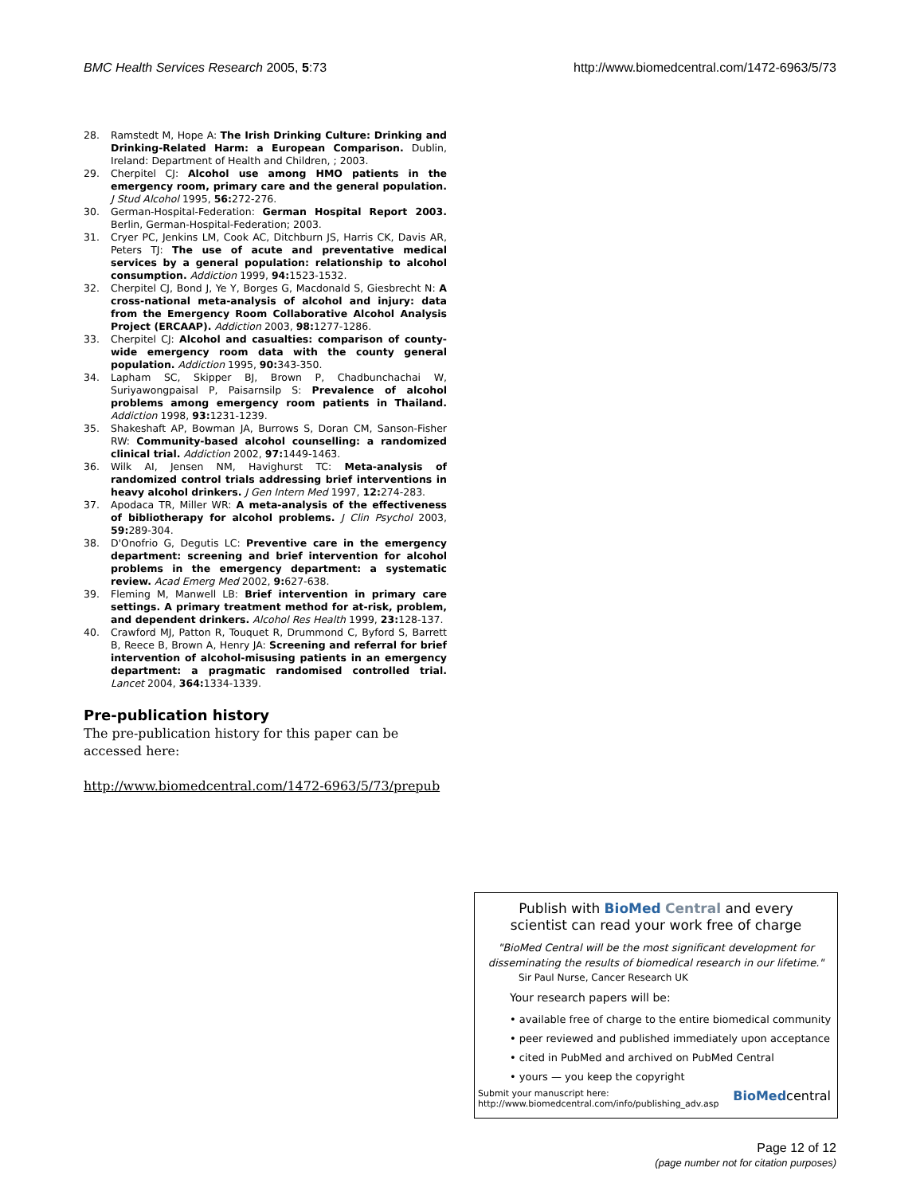BMC Health Services Research 2005, 5:73 http://www.biomedcentral.com/1472-6963/5/73
28. Ramstedt M, Hope A: The Irish Drinking Culture: Drinking and Drinking-Related Harm: a European Comparison. Dublin, Ireland: Department of Health and Children, ; 2003.
29. Cherpitel CJ: Alcohol use among HMO patients in the emergency room, primary care and the general population. J Stud Alcohol 1995, 56: 272-276.
30. German-Hospital-Federation: German Hospital Report 2003. Berlin, German-Hospital-Federation; 2003.
31. Cryer PC, Jenkins LM, Cook AC, Ditchburn JS, Harris CK, Davis AR, Peters TJ: The use of acute and preventative medical services by a general population: relationship to alcohol consumption. Addiction 1999, 94: 1523-1532.
32. Cherpitel CJ, Bond J, Ye Y, Borges G, Macdonald S, Giesbrecht N: A cross-national meta-analysis of alcohol and injury: data from the Emergency Room Collaborative Alcohol Analysis Project (ERCAAP). Addiction 2003, 98: 1277-1286.
33. Cherpitel CJ: Alcohol and casualties: comparison of county-wide emergency room data with the county general population. Addiction 1995, 90: 343-350.
34. Lapham SC, Skipper BJ, Brown P, Chadbunchachai W, Suriyawongpaisal P, Paisarnsilp S: Prevalence of alcohol problems among emergency room patients in Thailand. Addiction 1998, 93: 1231-1239.
35. Shakeshaft AP, Bowman JA, Burrows S, Doran CM, Sanson-Fisher RW: Community-based alcohol counselling: a randomized clinical trial. Addiction 2002, 97: 1449-1463.
36. Wilk AI, Jensen NM, Havighurst TC: Meta-analysis of randomized control trials addressing brief interventions in heavy alcohol drinkers. J Gen Intern Med 1997, 12: 274-283.
37. Apodaca TR, Miller WR: A meta-analysis of the effectiveness of bibliotherapy for alcohol problems. J Clin Psychol 2003, 59: 289-304.
38. D'Onofrio G, Degutis LC: Preventive care in the emergency department: screening and brief intervention for alcohol problems in the emergency department: a systematic review. Acad Emerg Med 2002, 9: 627-638.
39. Fleming M, Manwell LB: Brief intervention in primary care settings. A primary treatment method for at-risk, problem, and dependent drinkers. Alcohol Res Health 1999, 23: 128-137.
40. Crawford MJ, Patton R, Touquet R, Drummond C, Byford S, Barrett B, Reece B, Brown A, Henry JA: Screening and referral for brief intervention of alcohol-misusing patients in an emergency department: a pragmatic randomised controlled trial. Lancet 2004, 364: 1334-1339.
Pre-publication history
The pre-publication history for this paper can be accessed here:
http://www.biomedcentral.com/1472-6963/5/73/prepub
Publish with BioMed Central and every
scientist can read your work free of charge
"BioMed Central will be the most significant development for
disseminating the results of biomedical research in our lifetime."
Sir Paul Nurse, Cancer Research UK
Your research papers will be:
• available free of charge to the entire biomedical community
• peer reviewed and published immediately upon acceptance
• cited in PubMed and archived on PubMed Central
• yours — you keep the copyright
Submit your manuscript here:
http://www.biomedcentral.com/info/publishing_adv.asp BioMedcentral
Page 12 of 12
(page number not for citation purposes)